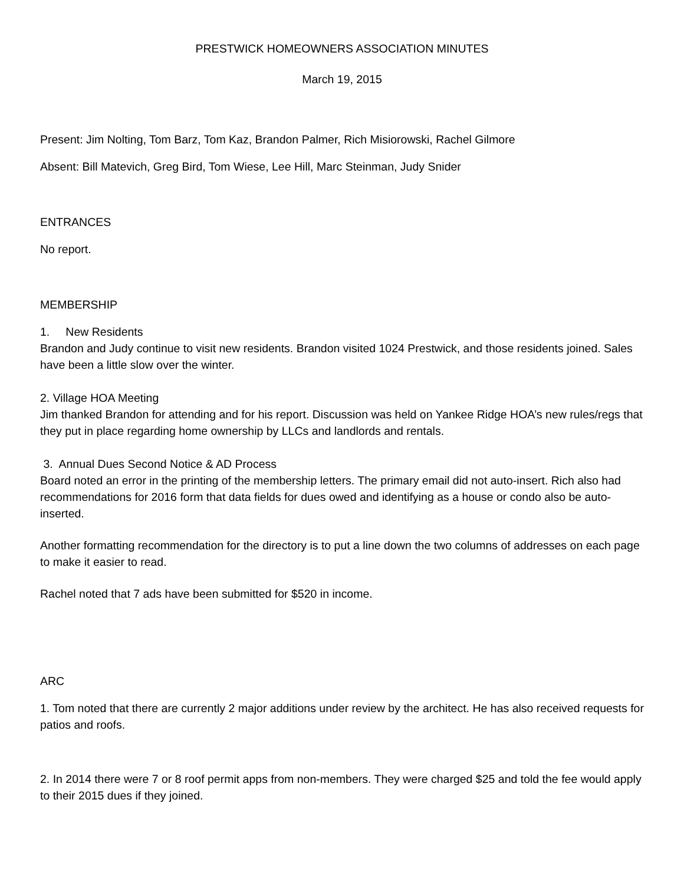PRESTWICK HOMEOWNERS ASSOCIATION MINUTES
March 19, 2015
Present: Jim Nolting, Tom Barz, Tom Kaz, Brandon Palmer, Rich Misiorowski, Rachel Gilmore
Absent: Bill Matevich, Greg Bird, Tom Wiese, Lee Hill, Marc Steinman, Judy Snider
ENTRANCES
No report.
MEMBERSHIP
1. New Residents
Brandon and Judy continue to visit new residents. Brandon visited 1024 Prestwick, and those residents joined. Sales have been a little slow over the winter.
2. Village HOA Meeting
Jim thanked Brandon for attending and for his report. Discussion was held on Yankee Ridge HOA’s new rules/regs that they put in place regarding home ownership by LLCs and landlords and rentals.
3. Annual Dues Second Notice & AD Process
Board noted an error in the printing of the membership letters. The primary email did not auto-insert. Rich also had recommendations for 2016 form that data fields for dues owed and identifying as a house or condo also be auto-inserted.
Another formatting recommendation for the directory is to put a line down the two columns of addresses on each page to make it easier to read.
Rachel noted that 7 ads have been submitted for $520 in income.
ARC
1. Tom noted that there are currently 2 major additions under review by the architect. He has also received requests for patios and roofs.
2. In 2014 there were 7 or 8 roof permit apps from non-members. They were charged $25 and told the fee would apply to their 2015 dues if they joined.